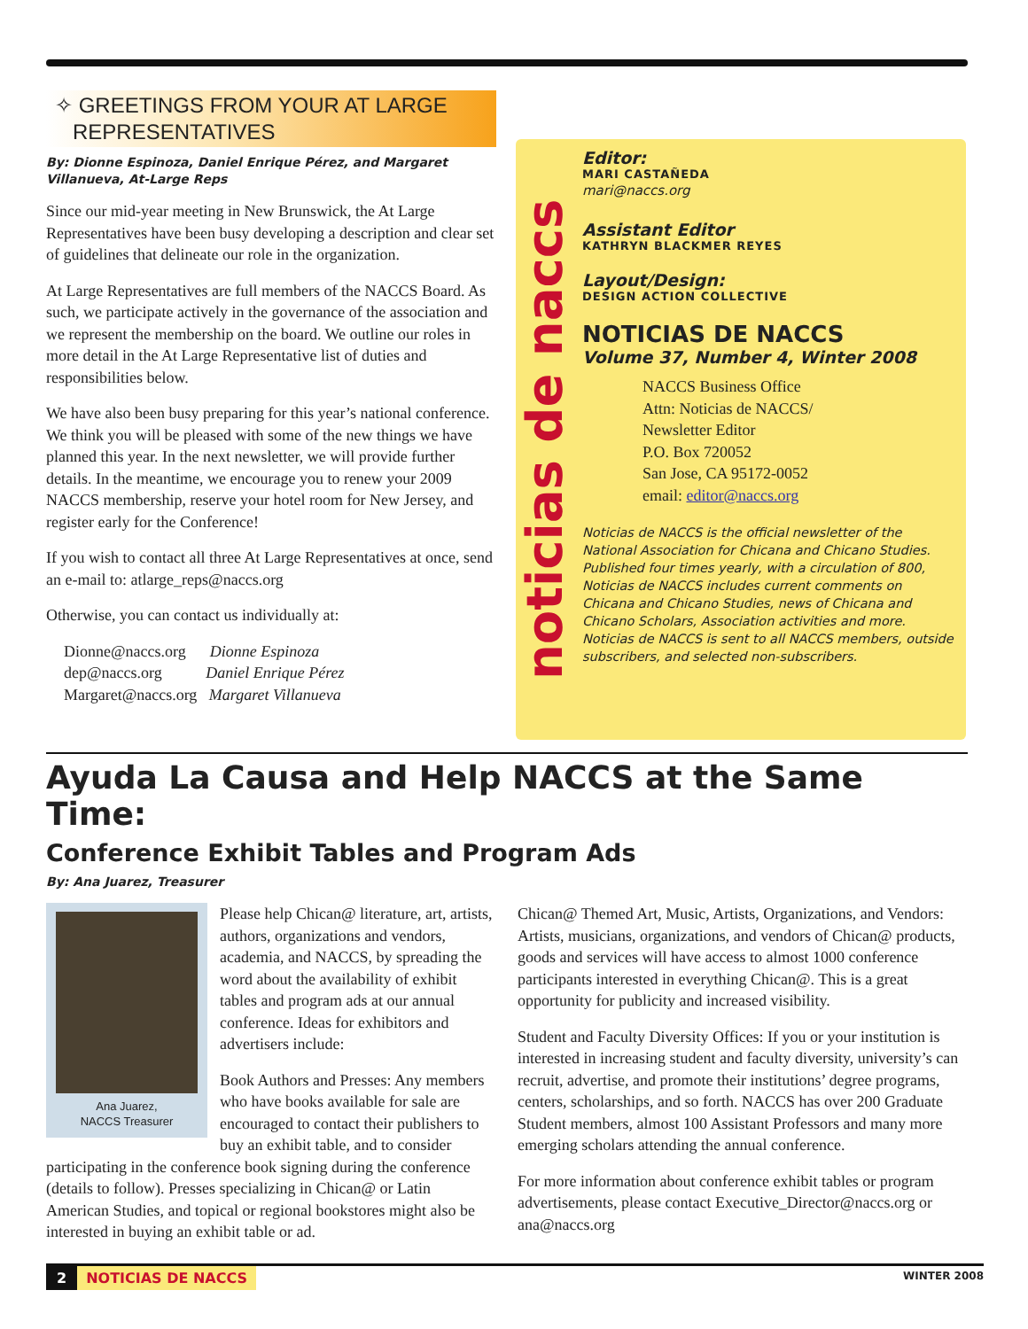✧ GREETINGS FROM YOUR AT LARGE
REPRESENTATIVES
By: Dionne Espinoza, Daniel Enrique Pérez, and Margaret Villanueva, At-Large Reps
Since our mid-year meeting in New Brunswick, the At Large Representatives have been busy developing a description and clear set of guidelines that delineate our role in the organization.
At Large Representatives are full members of the NACCS Board. As such, we participate actively in the governance of the association and we represent the membership on the board. We outline our roles in more detail in the At Large Representative list of duties and responsibilities below.
We have also been busy preparing for this year’s national conference. We think you will be pleased with some of the new things we have planned this year. In the next newsletter, we will provide further details. In the meantime, we encourage you to renew your 2009 NACCS membership, reserve your hotel room for New Jersey, and register early for the Conference!
If you wish to contact all three At Large Representatives at once, send an e-mail to: atlarge_reps@naccs.org
Otherwise, you can contact us individually at:
Dionne@naccs.org Dionne Espinoza
dep@naccs.org Daniel Enrique Pérez
Margaret@naccs.org Margaret Villanueva
noticias de naccs
Editor:
MARI CASTAÑEDA
mari@naccs.org
Assistant Editor
KATHRYN BLACKMER REYES
Layout/Design:
DESIGN ACTION COLLECTIVE
NOTICIAS DE NACCS
Volume 37, Number 4, Winter 2008
NACCS Business Office
Attn: Noticias de NACCS/
Newsletter Editor
P.O. Box 720052
San Jose, CA 95172-0052
email: editor@naccs.org
Noticias de NACCS is the official newsletter of the National Association for Chicana and Chicano Studies. Published four times yearly, with a circulation of 800, Noticias de NACCS includes current comments on Chicana and Chicano Studies, news of Chicana and Chicano Scholars, Association activities and more. Noticias de NACCS is sent to all NACCS members, outside subscribers, and selected non-subscribers.
Ayuda La Causa and Help NACCS at the Same Time:
Conference Exhibit Tables and Program Ads
By: Ana Juarez, Treasurer
Ana Juarez,
NACCS Treasurer
Please help Chican@ literature, art, artists, authors, organizations and vendors, academia, and NACCS, by spreading the word about the availability of exhibit tables and program ads at our annual conference. Ideas for exhibitors and advertisers include:
Book Authors and Presses: Any members who have books available for sale are encouraged to contact their publishers to buy an exhibit table, and to consider participating in the conference book signing during the conference (details to follow). Presses specializing in Chican@ or Latin American Studies, and topical or regional bookstores might also be interested in buying an exhibit table or ad.
Chican@ Themed Art, Music, Artists, Organizations, and Vendors: Artists, musicians, organizations, and vendors of Chican@ products, goods and services will have access to almost 1000 conference participants interested in everything Chican@. This is a great opportunity for publicity and increased visibility.
Student and Faculty Diversity Offices: If you or your institution is interested in increasing student and faculty diversity, university’s can recruit, advertise, and promote their institutions’ degree programs, centers, scholarships, and so forth. NACCS has over 200 Graduate Student members, almost 100 Assistant Professors and many more emerging scholars attending the annual conference.
For more information about conference exhibit tables or program advertisements, please contact Executive_Director@naccs.org or ana@naccs.org
2 NOTICIAS DE NACCS
WINTER 2008